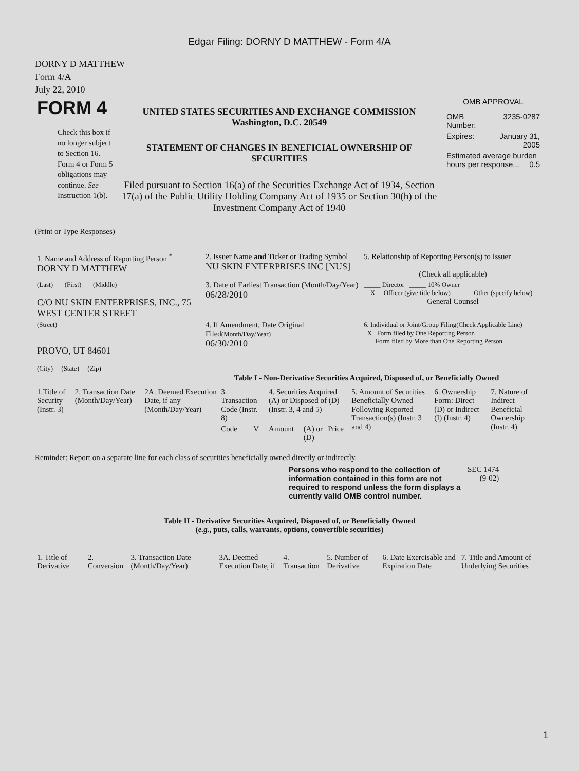Edgar Filing: DORNY D MATTHEW - Form 4/A
DORNY D MATTHEW
Form 4/A
July 22, 2010
| FORM 4 Check this box if no longer subject to Section 16. Form 4 or Form 5 obligations may continue. See Instruction 1(b). | UNITED STATES SECURITIES AND EXCHANGE COMMISSION Washington, D.C. 20549 STATEMENT OF CHANGES IN BENEFICIAL OWNERSHIP OF SECURITIES Filed pursuant to Section 16(a) of the Securities Exchange Act of 1934, Section 17(a) of the Public Utility Holding Company Act of 1935 or Section 30(h) of the Investment Company Act of 1940 | OMB APPROVAL / OMB Number: / 3235-0287 / / Expires: / January 31, 2005 / / Estimated average burden hours per response... 0.5 / / |
(Print or Type Responses)
| 1. Name and Address of Reporting Person <sup>*</sup> DORNY D MATTHEW | 2. Issuer Name and Ticker or Trading Symbol NU SKIN ENTERPRISES INC [NUS] | 5. Relationship of Reporting Person(s) to Issuer (Check all applicable) |
| (Last) (First) (Middle) C/O NU SKIN ENTERPRISES, INC., 75 WEST CENTER STREET | 3. Date of Earliest Transaction (Month/Day/Year) 06/28/2010 | _____ Director _____ 10% Owner __X__ Officer (give title below) _____ Other (specify below) General Counsel |
| (Street) PROVO, UT 84601 (City) (State) (Zip) | 4. If Amendment, Date Original Filed (Month/Day/Year) 06/30/2010 | 6. Individual or Joint/Group Filing(Check Applicable Line) _X_ Form filed by One Reporting Person ___ Form filed by More than One Reporting Person |
Table I - Non-Derivative Securities Acquired, Disposed of, or Beneficially Owned
| 1.Title of Security (Instr. 3) | 2. Transaction Date (Month/Day/Year) | 2A. Deemed Execution Date, if any (Month/Day/Year) | 3. Transaction Code (Instr. 8) | | 4. Securities Acquired (A) or Disposed of (D) (Instr. 3, 4 and 5) | | | 5. Amount of Securities Beneficially Owned Following Reported Transaction(s) (Instr. 3 and 4) | 6. Ownership Form: Direct (D) or Indirect (I) (Instr. 4) | 7. Nature of Indirect Beneficial Ownership (Instr. 4) |
| --- | --- | --- | --- | --- | --- | --- | --- | --- | --- | --- |
| | | | Code | V | Amount | (A) or (D) | Price | | | |
Reminder: Report on a separate line for each class of securities beneficially owned directly or indirectly.
| Persons who respond to the collection of information contained in this form are not required to respond unless the form displays a currently valid OMB control number. | SEC 1474 (9-02) |
Table II - Derivative Securities Acquired, Disposed of, or Beneficially Owned
(e.g., puts, calls, warrants, options, convertible securities)
| 1. Title of Derivative | 2. Conversion | 3. Transaction Date (Month/Day/Year) | 3A. Deemed Execution Date, if | 4. Transaction | 5. Number of Derivative | 6. Date Exercisable and Expiration Date | 7. Title and Amount of Underlying Securities |
| --- | --- | --- | --- | --- | --- | --- | --- |
1